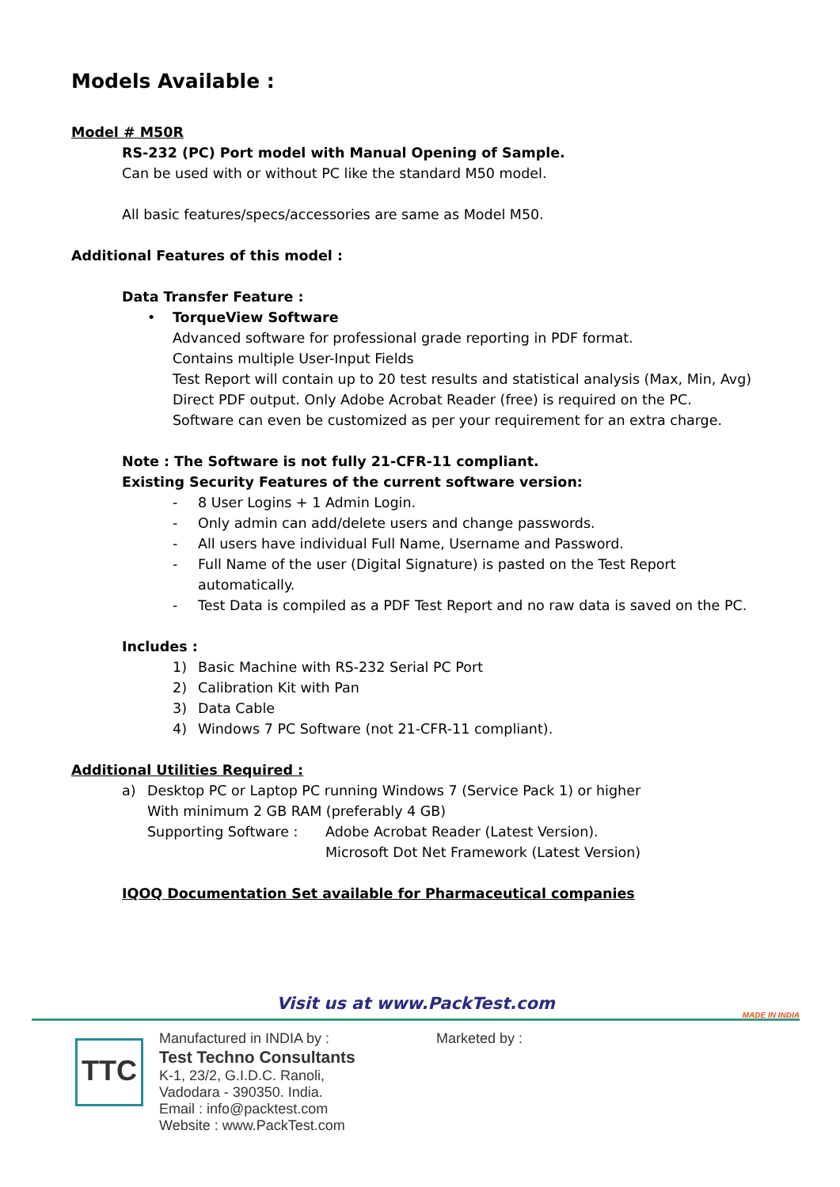Models Available :
Model # M50R
RS-232 (PC) Port model with Manual Opening of Sample.
Can be used with or without PC like the standard M50 model.
All basic features/specs/accessories are same as Model M50.
Additional Features of this model :
Data Transfer Feature :
• TorqueView Software
Advanced software for professional grade reporting in PDF format.
Contains multiple User-Input Fields
Test Report will contain up to 20 test results and statistical analysis (Max, Min, Avg)
Direct PDF output. Only Adobe Acrobat Reader (free) is required on the PC.
Software can even be customized as per your requirement for an extra charge.
Note : The Software is not fully 21-CFR-11 compliant.
Existing Security Features of the current software version:
- 8 User Logins + 1 Admin Login.
- Only admin can add/delete users and change passwords.
- All users have individual Full Name, Username and Password.
- Full Name of the user (Digital Signature) is pasted on the Test Report
automatically.
- Test Data is compiled as a PDF Test Report and no raw data is saved on the PC.
Includes :
1) Basic Machine with RS-232 Serial PC Port
2) Calibration Kit with Pan
3) Data Cable
4) Windows 7 PC Software (not 21-CFR-11 compliant).
Additional Utilities Required :
a) Desktop PC or Laptop PC running Windows 7 (Service Pack 1) or higher
With minimum 2 GB RAM (preferably 4 GB)
Supporting Software : Adobe Acrobat Reader (Latest Version).
Microsoft Dot Net Framework (Latest Version)
IQOQ Documentation Set available for Pharmaceutical companies
Visit us at www.PackTest.com
TTC
Manufactured in INDIA by :
Test Techno Consultants
K-1, 23/2, G.I.D.C. Ranoli,
Vadodara - 390350. India.
Email : info@packtest.com
Website : www.PackTest.com
Marketed by :
MADE IN INDIA